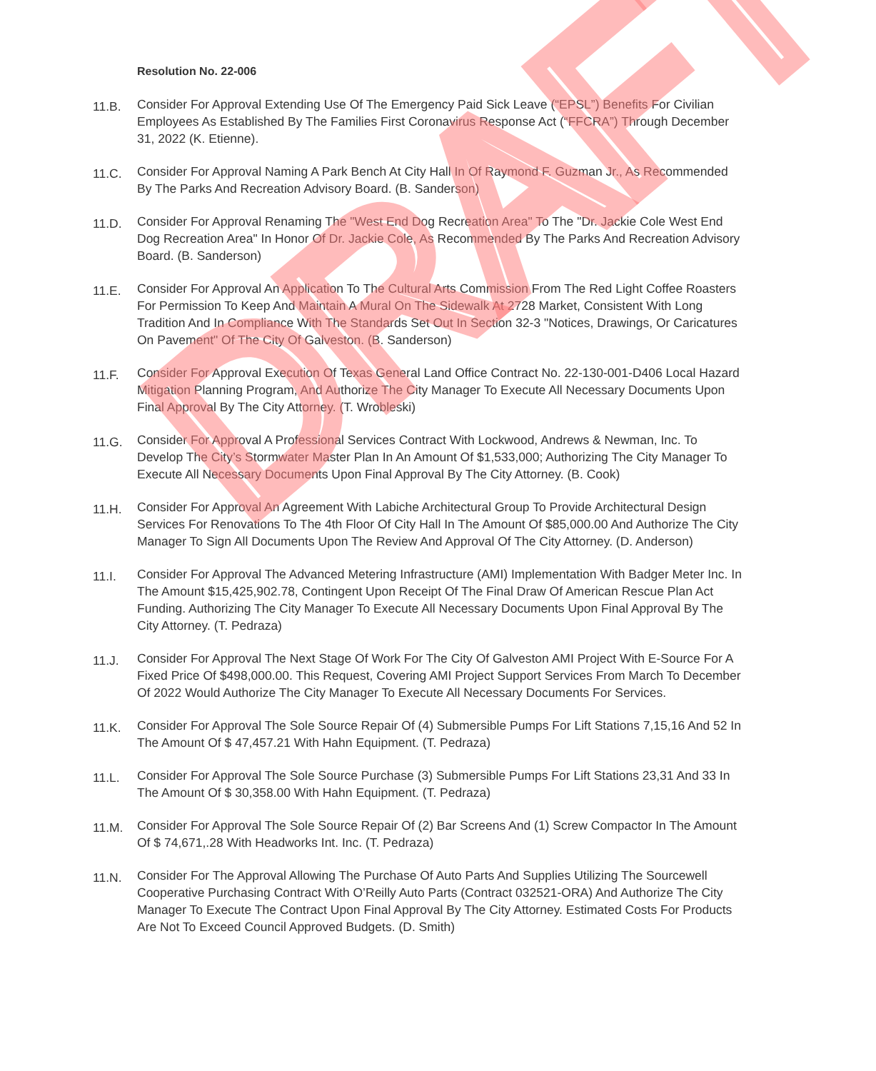Resolution No. 22-006
11.B.
Consider For Approval Extending Use Of The Emergency Paid Sick Leave (“EPSL”) Benefits For Civilian Employees As Established By The Families First Coronavirus Response Act (“FFCRA”) Through December 31, 2022 (K. Etienne).
11.C.
Consider For Approval Naming A Park Bench At City Hall In Of Raymond F. Guzman Jr., As Recommended By The Parks And Recreation Advisory Board. (B. Sanderson)
11.D.
Consider For Approval Renaming The "West End Dog Recreation Area" To The "Dr. Jackie Cole West End Dog Recreation Area" In Honor Of Dr. Jackie Cole, As Recommended By The Parks And Recreation Advisory Board. (B. Sanderson)
11.E.
Consider For Approval An Application To The Cultural Arts Commission From The Red Light Coffee Roasters For Permission To Keep And Maintain A Mural On The Sidewalk At 2728 Market, Consistent With Long Tradition And In Compliance With The Standards Set Out In Section 32-3 "Notices, Drawings, Or Caricatures On Pavement" Of The City Of Galveston. (B. Sanderson)
11.F.
Consider For Approval Execution Of Texas General Land Office Contract No. 22-130-001-D406 Local Hazard Mitigation Planning Program, And Authorize The City Manager To Execute All Necessary Documents Upon Final Approval By The City Attorney. (T. Wrobleski)
11.G.
Consider For Approval A Professional Services Contract With Lockwood, Andrews & Newman, Inc. To Develop The City’s Stormwater Master Plan In An Amount Of $1,533,000; Authorizing The City Manager To Execute All Necessary Documents Upon Final Approval By The City Attorney. (B. Cook)
11.H.
Consider For Approval An Agreement With Labiche Architectural Group To Provide Architectural Design Services For Renovations To The 4th Floor Of City Hall In The Amount Of $85,000.00 And Authorize The City Manager To Sign All Documents Upon The Review And Approval Of The City Attorney. (D. Anderson)
11.I.
Consider For Approval The Advanced Metering Infrastructure (AMI) Implementation With Badger Meter Inc. In The Amount $15,425,902.78, Contingent Upon Receipt Of The Final Draw Of American Rescue Plan Act Funding. Authorizing The City Manager To Execute All Necessary Documents Upon Final Approval By The City Attorney. (T. Pedraza)
11.J.
Consider For Approval The Next Stage Of Work For The City Of Galveston AMI Project With E-Source For A Fixed Price Of $498,000.00. This Request, Covering AMI Project Support Services From March To December Of 2022 Would Authorize The City Manager To Execute All Necessary Documents For Services.
11.K.
Consider For Approval The Sole Source Repair Of (4) Submersible Pumps For Lift Stations 7,15,16 And 52 In The Amount Of $ 47,457.21 With Hahn Equipment. (T. Pedraza)
11.L.
Consider For Approval The Sole Source Purchase (3) Submersible Pumps For Lift Stations 23,31 And 33 In The Amount Of $ 30,358.00 With Hahn Equipment. (T. Pedraza)
11.M.
Consider For Approval The Sole Source Repair Of (2) Bar Screens And (1) Screw Compactor In The Amount Of $ 74,671,.28 With Headworks Int. Inc. (T. Pedraza)
11.N.
Consider For The Approval Allowing The Purchase Of Auto Parts And Supplies Utilizing The Sourcewell Cooperative Purchasing Contract With O’Reilly Auto Parts (Contract 032521-ORA) And Authorize The City Manager To Execute The Contract Upon Final Approval By The City Attorney. Estimated Costs For Products Are Not To Exceed Council Approved Budgets. (D. Smith)
DRAFT